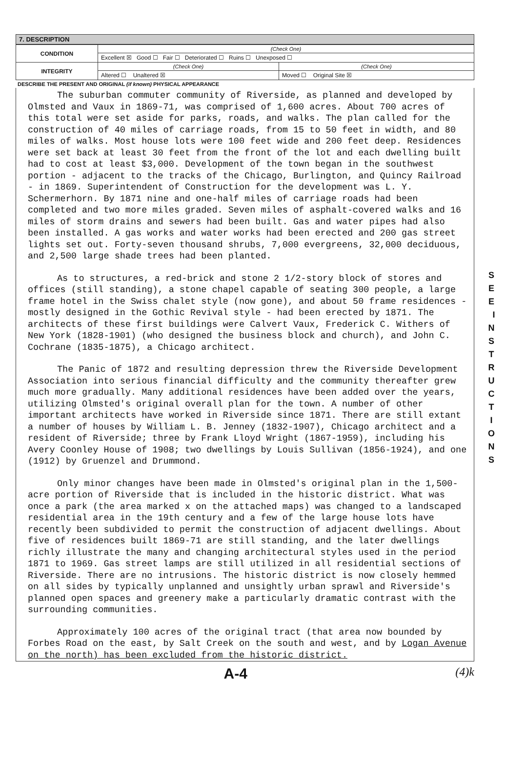7. DESCRIPTION
| CONDITION | (Check One) | |
| | Excellent ☒ Good ☐ Fair ☐ Deteriorated ☐ Ruins ☐ Unexposed ☐ | |
| INTEGRITY | (Check One) | (Check One) |
| | Altered ☐ Unaltered ☒ | Moved ☐ Original Site ☒ |
DESCRIBE THE PRESENT AND ORIGINAL (if known) PHYSICAL APPEARANCE
The suburban commuter community of Riverside, as planned and developed by Olmsted and Vaux in 1869-71, was comprised of 1,600 acres. About 700 acres of this total were set aside for parks, roads, and walks. The plan called for the construction of 40 miles of carriage roads, from 15 to 50 feet in width, and 80 miles of walks. Most house lots were 100 feet wide and 200 feet deep. Residences were set back at least 30 feet from the front of the lot and each dwelling built had to cost at least $3,000. Development of the town began in the southwest portion - adjacent to the tracks of the Chicago, Burlington, and Quincy Railroad - in 1869. Superintendent of Construction for the development was L. Y. Schermerhorn. By 1871 nine and one-half miles of carriage roads had been completed and two more miles graded. Seven miles of asphalt-covered walks and 16 miles of storm drains and sewers had been built. Gas and water pipes had also been installed. A gas works and water works had been erected and 200 gas street lights set out. Forty-seven thousand shrubs, 7,000 evergreens, 32,000 deciduous, and 2,500 large shade trees had been planted.
As to structures, a red-brick and stone 2 1/2-story block of stores and offices (still standing), a stone chapel capable of seating 300 people, a large frame hotel in the Swiss chalet style (now gone), and about 50 frame residences - mostly designed in the Gothic Revival style - had been erected by 1871. The architects of these first buildings were Calvert Vaux, Frederick C. Withers of New York (1828-1901) (who designed the business block and church), and John C. Cochrane (1835-1875), a Chicago architect.
The Panic of 1872 and resulting depression threw the Riverside Development Association into serious financial difficulty and the community thereafter grew much more gradually. Many additional residences have been added over the years, utilizing Olmsted's original overall plan for the town. A number of other important architects have worked in Riverside since 1871. There are still extant a number of houses by William L. B. Jenney (1832-1907), Chicago architect and a resident of Riverside; three by Frank Lloyd Wright (1867-1959), including his Avery Coonley House of 1908; two dwellings by Louis Sullivan (1856-1924), and one (1912) by Gruenzel and Drummond.
Only minor changes have been made in Olmsted's original plan in the 1,500-acre portion of Riverside that is included in the historic district. What was once a park (the area marked x on the attached maps) was changed to a landscaped residential area in the 19th century and a few of the large house lots have recently been subdivided to permit the construction of adjacent dwellings. About five of residences built 1869-71 are still standing, and the later dwellings richly illustrate the many and changing architectural styles used in the period 1871 to 1969. Gas street lamps are still utilized in all residential sections of Riverside. There are no intrusions. The historic district is now closely hemmed on all sides by typically unplanned and unsightly urban sprawl and Riverside's planned open spaces and greenery make a particularly dramatic contrast with the surrounding communities.
Approximately 100 acres of the original tract (that area now bounded by Forbes Road on the east, by Salt Creek on the south and west, and by Logan Avenue on the north) has been excluded from the historic district.
S E E I N S T R U C T I O N S
A-4 (4)k